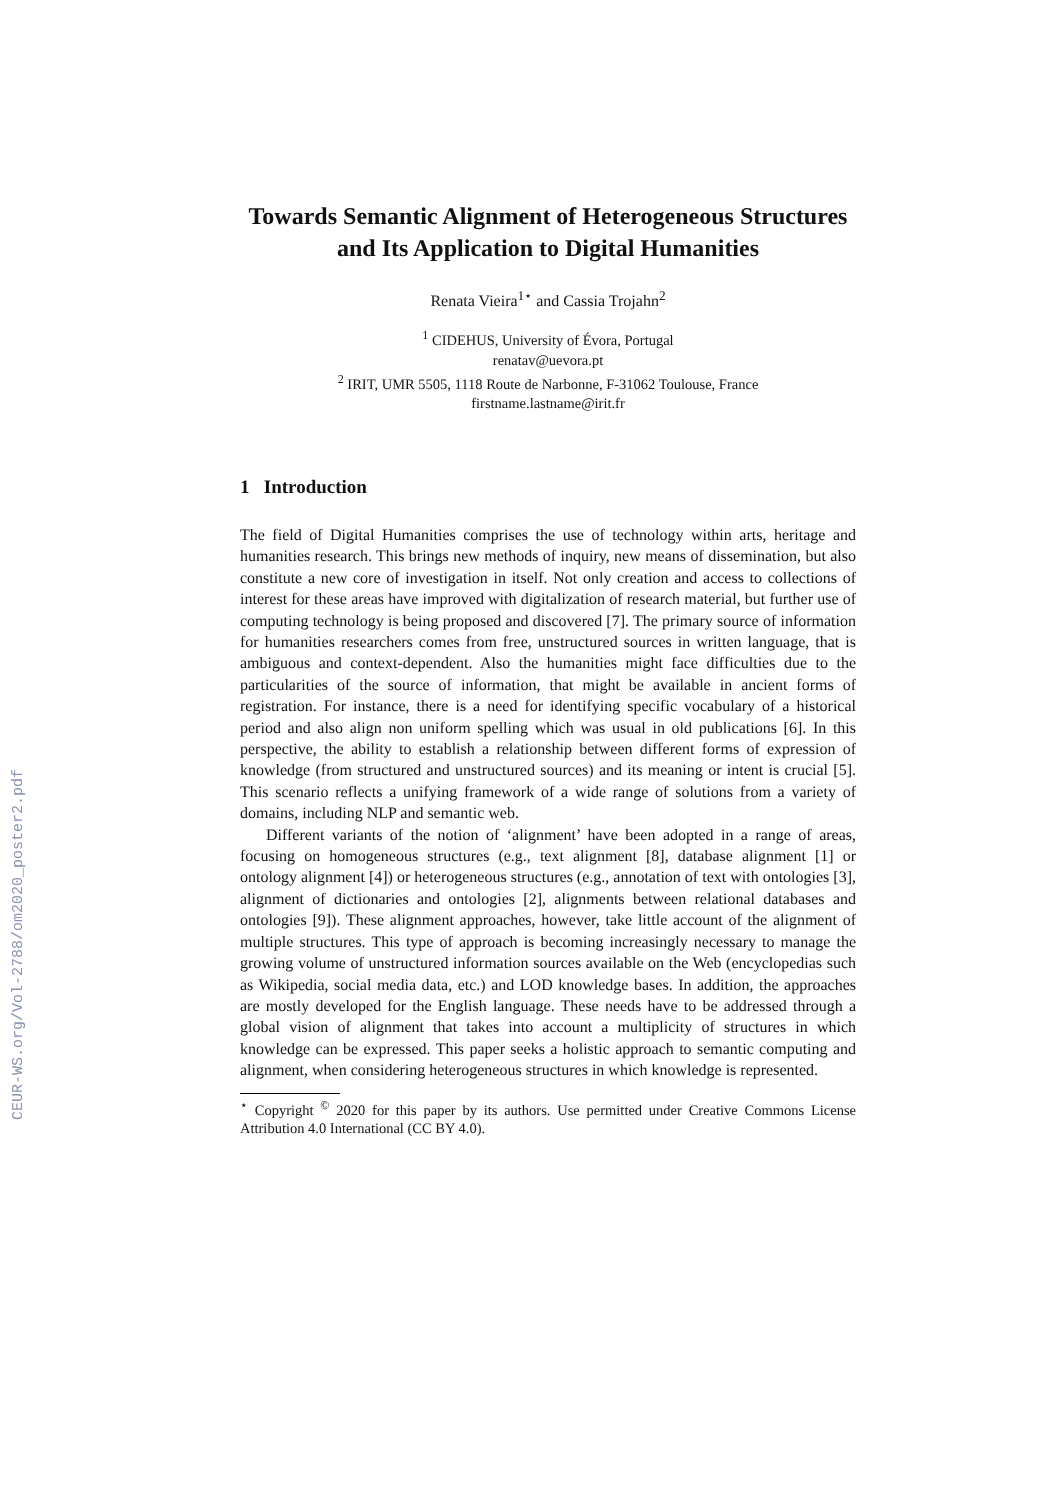CEUR-WS.org/Vol-2788/om2020_poster2.pdf
Towards Semantic Alignment of Heterogeneous Structures and Its Application to Digital Humanities
Renata Vieira<sup>1⋆</sup> and Cassia Trojahn<sup>2</sup>
<sup>1</sup> CIDEHUS, University of Évora, Portugal
renatav@uevora.pt
<sup>2</sup> IRIT, UMR 5505, 1118 Route de Narbonne, F-31062 Toulouse, France
firstname.lastname@irit.fr
1 Introduction
The field of Digital Humanities comprises the use of technology within arts, heritage and humanities research. This brings new methods of inquiry, new means of dissemination, but also constitute a new core of investigation in itself. Not only creation and access to collections of interest for these areas have improved with digitalization of research material, but further use of computing technology is being proposed and discovered [7]. The primary source of information for humanities researchers comes from free, unstructured sources in written language, that is ambiguous and context-dependent. Also the humanities might face difficulties due to the particularities of the source of information, that might be available in ancient forms of registration. For instance, there is a need for identifying specific vocabulary of a historical period and also align non uniform spelling which was usual in old publications [6]. In this perspective, the ability to establish a relationship between different forms of expression of knowledge (from structured and unstructured sources) and its meaning or intent is crucial [5]. This scenario reflects a unifying framework of a wide range of solutions from a variety of domains, including NLP and semantic web.
Different variants of the notion of ‘alignment’ have been adopted in a range of areas, focusing on homogeneous structures (e.g., text alignment [8], database alignment [1] or ontology alignment [4]) or heterogeneous structures (e.g., annotation of text with ontologies [3], alignment of dictionaries and ontologies [2], alignments between relational databases and ontologies [9]). These alignment approaches, however, take little account of the alignment of multiple structures. This type of approach is becoming increasingly necessary to manage the growing volume of unstructured information sources available on the Web (encyclopedias such as Wikipedia, social media data, etc.) and LOD knowledge bases. In addition, the approaches are mostly developed for the English language. These needs have to be addressed through a global vision of alignment that takes into account a multiplicity of structures in which knowledge can be expressed. This paper seeks a holistic approach to semantic computing and alignment, when considering heterogeneous structures in which knowledge is represented.
<sup>⋆</sup> Copyright <sup>©</sup> 2020 for this paper by its authors. Use permitted under Creative Commons License Attribution 4.0 International (CC BY 4.0).